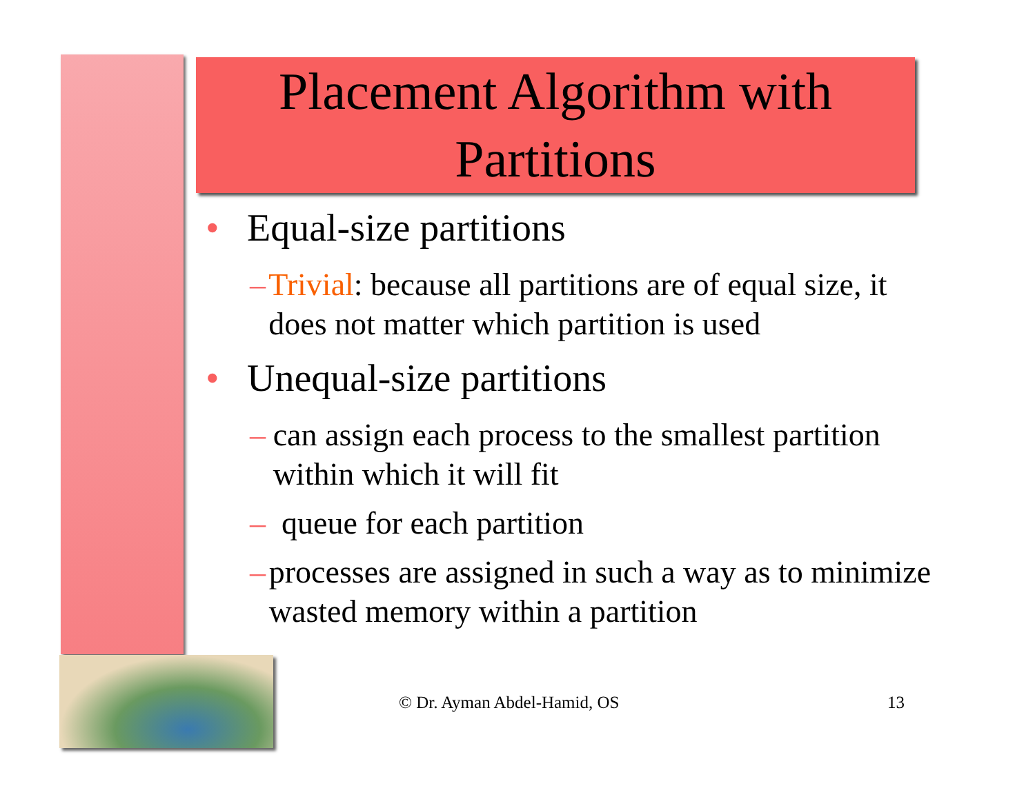Placement Algorithm with
Partitions
• Equal-size partitions
– Trivial: because all partitions are of equal size, it does not matter which partition is used
• Unequal-size partitions
– can assign each process to the smallest partition within which it will fit
– queue for each partition
– processes are assigned in such a way as to minimize wasted memory within a partition
© Dr. Ayman Abdel-Hamid, OS 13